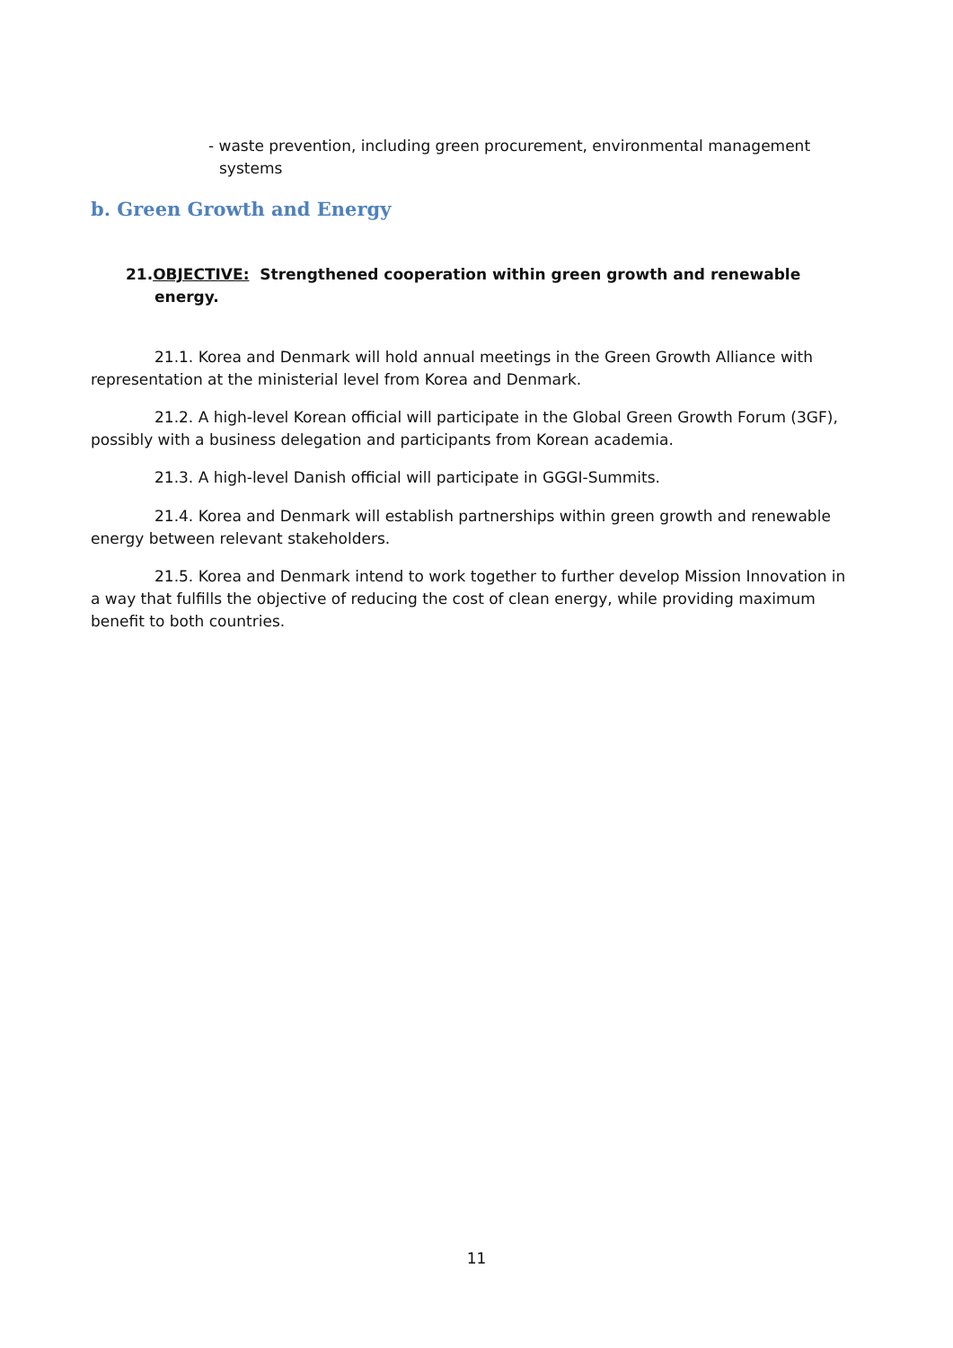- waste prevention, including green procurement, environmental management systems
b. Green Growth and Energy
21.OBJECTIVE: Strengthened cooperation within green growth and renewable energy.
21.1. Korea and Denmark will hold annual meetings in the Green Growth Alliance with representation at the ministerial level from Korea and Denmark.
21.2. A high-level Korean official will participate in the Global Green Growth Forum (3GF), possibly with a business delegation and participants from Korean academia.
21.3. A high-level Danish official will participate in GGGI-Summits.
21.4. Korea and Denmark will establish partnerships within green growth and renewable energy between relevant stakeholders.
21.5. Korea and Denmark intend to work together to further develop Mission Innovation in a way that fulfills the objective of reducing the cost of clean energy, while providing maximum benefit to both countries.
11